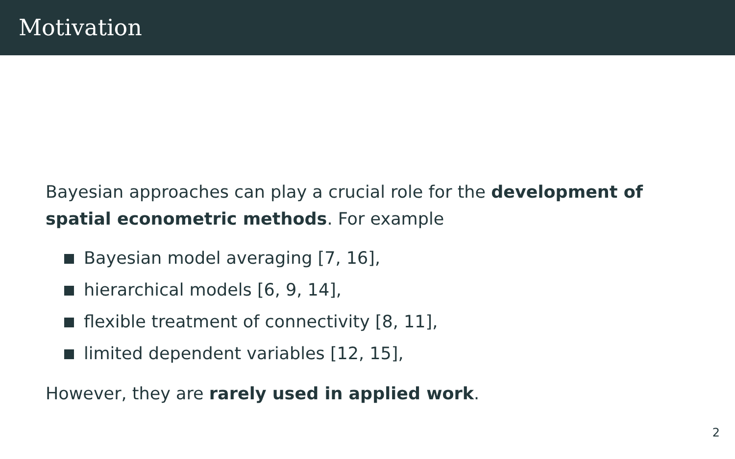Motivation
Bayesian approaches can play a crucial role for the development of spatial econometric methods. For example
Bayesian model averaging [7, 16],
hierarchical models [6, 9, 14],
flexible treatment of connectivity [8, 11],
limited dependent variables [12, 15],
However, they are rarely used in applied work.
2